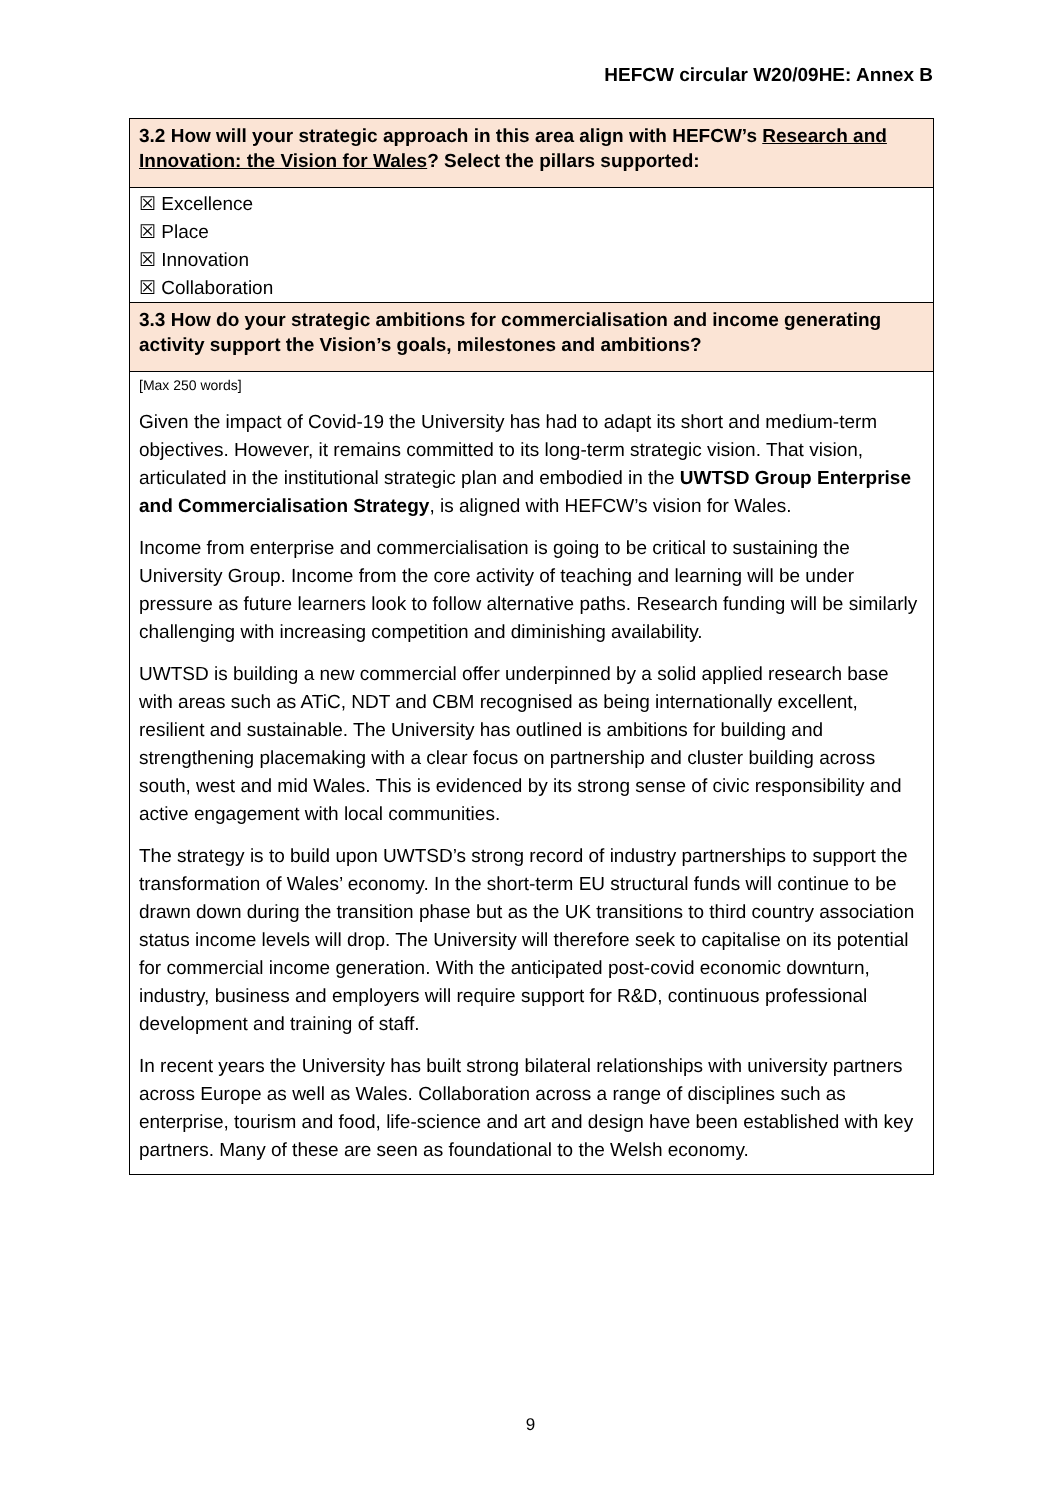HEFCW circular W20/09HE: Annex B
| 3.2 How will your strategic approach in this area align with HEFCW’s Research and Innovation: the Vision for Wales ? Select the pillars supported: |
| ☒ Excellence ☒ Place ☒ Innovation ☒ Collaboration |
| 3.3 How do your strategic ambitions for commercialisation and income generating activity support the Vision’s goals, milestones and ambitions? |
| [Max 250 words] Given the impact of Covid-19 the University has had to adapt its short and medium-term objectives. However, it remains committed to its long-term strategic vision. That vision, articulated in the institutional strategic plan and embodied in the UWTSD Group Enterprise and Commercialisation Strategy , is aligned with HEFCW’s vision for Wales. Income from enterprise and commercialisation is going to be critical to sustaining the University Group. Income from the core activity of teaching and learning will be under pressure as future learners look to follow alternative paths. Research funding will be similarly challenging with increasing competition and diminishing availability. UWTSD is building a new commercial offer underpinned by a solid applied research base with areas such as ATiC, NDT and CBM recognised as being internationally excellent, resilient and sustainable. The University has outlined is ambitions for building and strengthening placemaking with a clear focus on partnership and cluster building across south, west and mid Wales. This is evidenced by its strong sense of civic responsibility and active engagement with local communities. The strategy is to build upon UWTSD’s strong record of industry partnerships to support the transformation of Wales’ economy. In the short-term EU structural funds will continue to be drawn down during the transition phase but as the UK transitions to third country association status income levels will drop. The University will therefore seek to capitalise on its potential for commercial income generation. With the anticipated post-covid economic downturn, industry, business and employers will require support for R&D, continuous professional development and training of staff. In recent years the University has built strong bilateral relationships with university partners across Europe as well as Wales. Collaboration across a range of disciplines such as enterprise, tourism and food, life-science and art and design have been established with key partners. Many of these are seen as foundational to the Welsh economy. |
9